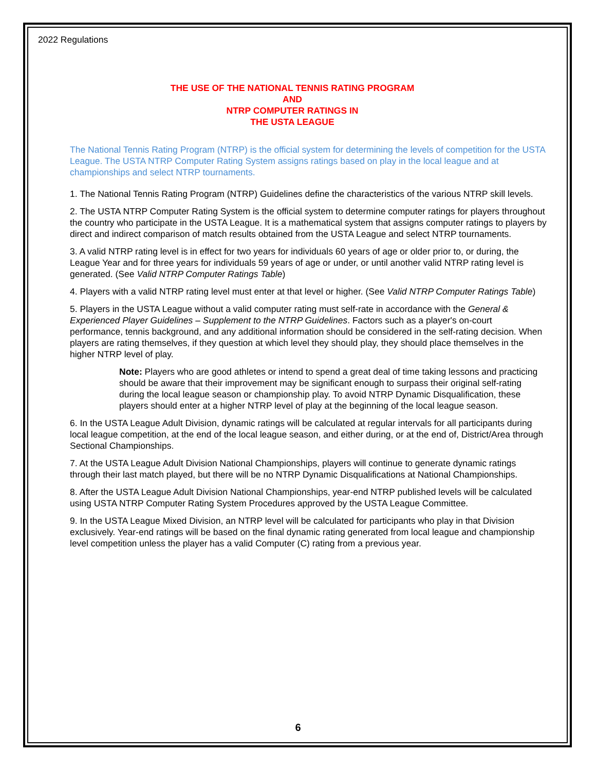2022 Regulations
THE USE OF THE NATIONAL TENNIS RATING PROGRAM
AND
NTRP COMPUTER RATINGS IN
THE USTA LEAGUE
The National Tennis Rating Program (NTRP) is the official system for determining the levels of competition for the USTA League. The USTA NTRP Computer Rating System assigns ratings based on play in the local league and at championships and select NTRP tournaments.
1. The National Tennis Rating Program (NTRP) Guidelines define the characteristics of the various NTRP skill levels.
2. The USTA NTRP Computer Rating System is the official system to determine computer ratings for players throughout the country who participate in the USTA League. It is a mathematical system that assigns computer ratings to players by direct and indirect comparison of match results obtained from the USTA League and select NTRP tournaments.
3. A valid NTRP rating level is in effect for two years for individuals 60 years of age or older prior to, or during, the League Year and for three years for individuals 59 years of age or under, or until another valid NTRP rating level is generated. (See Valid NTRP Computer Ratings Table)
4. Players with a valid NTRP rating level must enter at that level or higher. (See Valid NTRP Computer Ratings Table)
5. Players in the USTA League without a valid computer rating must self-rate in accordance with the General & Experienced Player Guidelines – Supplement to the NTRP Guidelines. Factors such as a player's on-court performance, tennis background, and any additional information should be considered in the self-rating decision. When players are rating themselves, if they question at which level they should play, they should place themselves in the higher NTRP level of play.
Note: Players who are good athletes or intend to spend a great deal of time taking lessons and practicing should be aware that their improvement may be significant enough to surpass their original self-rating during the local league season or championship play. To avoid NTRP Dynamic Disqualification, these players should enter at a higher NTRP level of play at the beginning of the local league season.
6. In the USTA League Adult Division, dynamic ratings will be calculated at regular intervals for all participants during local league competition, at the end of the local league season, and either during, or at the end of, District/Area through Sectional Championships.
7. At the USTA League Adult Division National Championships, players will continue to generate dynamic ratings through their last match played, but there will be no NTRP Dynamic Disqualifications at National Championships.
8. After the USTA League Adult Division National Championships, year-end NTRP published levels will be calculated using USTA NTRP Computer Rating System Procedures approved by the USTA League Committee.
9. In the USTA League Mixed Division, an NTRP level will be calculated for participants who play in that Division exclusively. Year-end ratings will be based on the final dynamic rating generated from local league and championship level competition unless the player has a valid Computer (C) rating from a previous year.
6